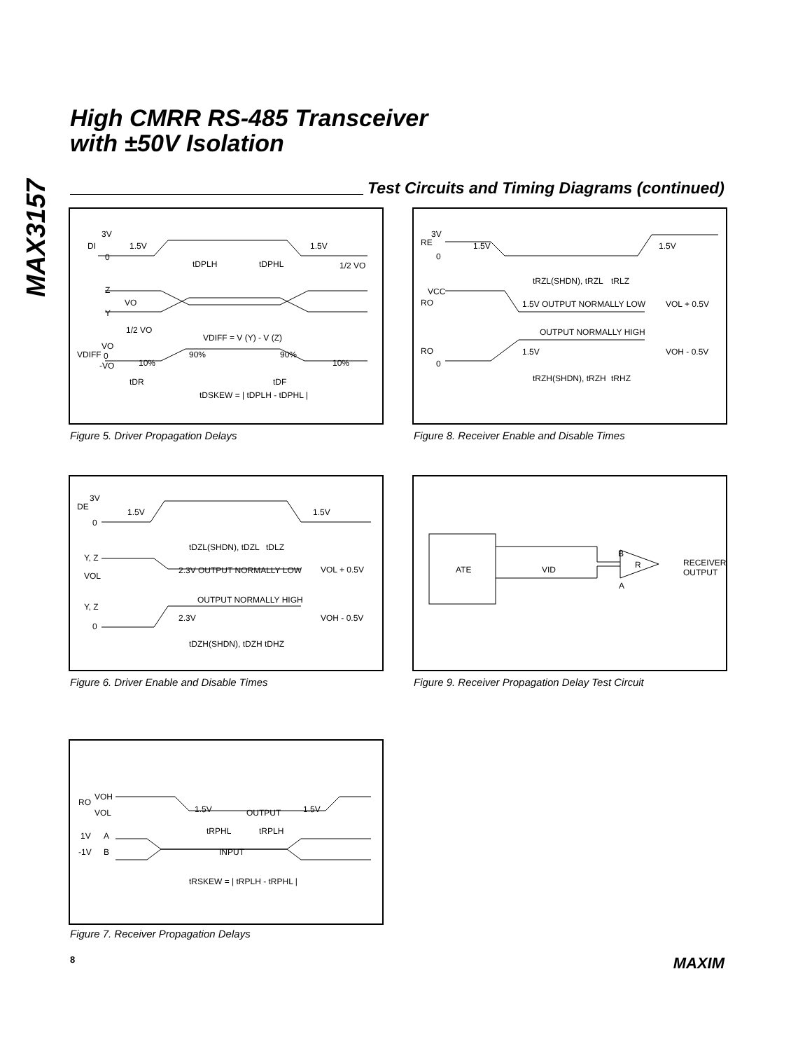High CMRR RS-485 Transceiver
with ±50V Isolation
MAX3157
Test Circuits and Timing Diagrams (continued)
3V
DI
0
1.5V
1.5V
tDPLH
tDPHL
1/2 VO
Z
VO
Y
1/2 VO
VDIFF = V (Y) - V (Z)
VO
VDIFF
0
-VO
10%
90%
90%
10%
tDR
tDF
tDSKEW = | tDPLH - tDPHL |
Figure 5. Driver Propagation Delays
3V
RE
0
1.5V
1.5V
tRZL(SHDN), tRZL
tRLZ
VCC
RO
1.5V OUTPUT NORMALLY LOW
VOL + 0.5V
OUTPUT NORMALLY HIGH
RO
0
1.5V
VOH - 0.5V
tRZH(SHDN), tRZH
tRHZ
Figure 8. Receiver Enable and Disable Times
3V
DE
0
1.5V
1.5V
tDZL(SHDN), tDZL
tDLZ
Y, Z
VOL
2.3V OUTPUT NORMALLY LOW
VOL + 0.5V
OUTPUT NORMALLY HIGH
Y, Z
0
2.3V
VOH - 0.5V
tDZH(SHDN), tDZH
tDHZ
Figure 6. Driver Enable and Disable Times
ATE
VID
B
R
A
RECEIVER
OUTPUT
Figure 9. Receiver Propagation Delay Test Circuit
VOH
RO
VOL
1.5V
OUTPUT
1.5V
tRPHL
tRPLH
1V
A
-1V
B
INPUT
tRSKEW = | tRPLH - tRPHL |
Figure 7. Receiver Propagation Delays
8 MAXIM